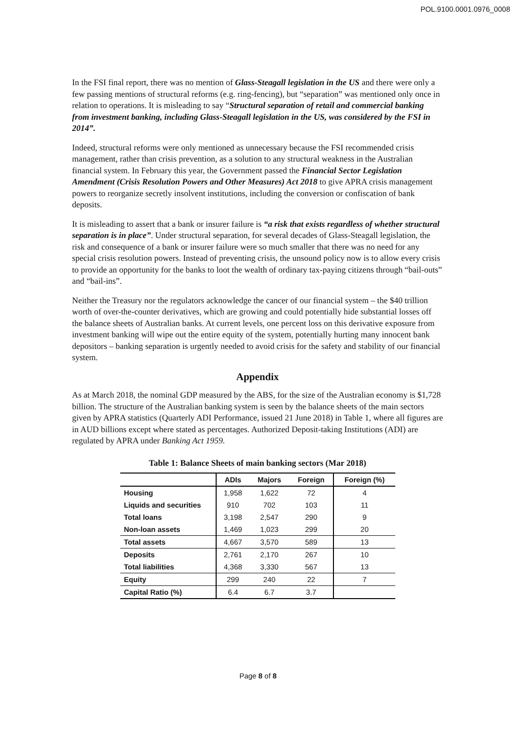POL.9100.0001.0976_0008
In the FSI final report, there was no mention of Glass-Steagall legislation in the US and there were only a few passing mentions of structural reforms (e.g. ring-fencing), but “separation” was mentioned only once in relation to operations. It is misleading to say “Structural separation of retail and commercial banking from investment banking, including Glass-Steagall legislation in the US, was considered by the FSI in 2014”.
Indeed, structural reforms were only mentioned as unnecessary because the FSI recommended crisis management, rather than crisis prevention, as a solution to any structural weakness in the Australian financial system. In February this year, the Government passed the Financial Sector Legislation Amendment (Crisis Resolution Powers and Other Measures) Act 2018 to give APRA crisis management powers to reorganize secretly insolvent institutions, including the conversion or confiscation of bank deposits.
It is misleading to assert that a bank or insurer failure is “a risk that exists regardless of whether structural separation is in place”. Under structural separation, for several decades of Glass-Steagall legislation, the risk and consequence of a bank or insurer failure were so much smaller that there was no need for any special crisis resolution powers. Instead of preventing crisis, the unsound policy now is to allow every crisis to provide an opportunity for the banks to loot the wealth of ordinary tax-paying citizens through “bail-outs” and “bail-ins”.
Neither the Treasury nor the regulators acknowledge the cancer of our financial system – the $40 trillion worth of over-the-counter derivatives, which are growing and could potentially hide substantial losses off the balance sheets of Australian banks. At current levels, one percent loss on this derivative exposure from investment banking will wipe out the entire equity of the system, potentially hurting many innocent bank depositors – banking separation is urgently needed to avoid crisis for the safety and stability of our financial system.
Appendix
As at March 2018, the nominal GDP measured by the ABS, for the size of the Australian economy is $1,728 billion. The structure of the Australian banking system is seen by the balance sheets of the main sectors given by APRA statistics (Quarterly ADI Performance, issued 21 June 2018) in Table 1, where all figures are in AUD billions except where stated as percentages. Authorized Deposit-taking Institutions (ADI) are regulated by APRA under Banking Act 1959.
Table 1: Balance Sheets of main banking sectors (Mar 2018)
| | ADIs | Majors | Foreign | Foreign (%) |
| --- | --- | --- | --- | --- |
| Housing | 1,958 | 1,622 | 72 | 4 |
| Liquids and securities | 910 | 702 | 103 | 11 |
| Total loans | 3,198 | 2,547 | 290 | 9 |
| Non-loan assets | 1,469 | 1,023 | 299 | 20 |
| Total assets | 4,667 | 3,570 | 589 | 13 |
| Deposits | 2,761 | 2,170 | 267 | 10 |
| Total liabilities | 4,368 | 3,330 | 567 | 13 |
| Equity | 299 | 240 | 22 | 7 |
| Capital Ratio (%) | 6.4 | 6.7 | 3.7 | |
Page 8 of 8